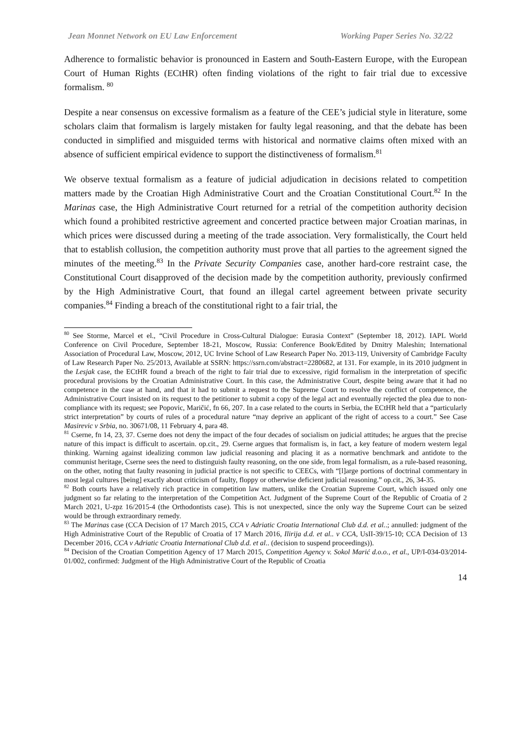Jean Monnet Network on EU Law Enforcement Working Paper Series No. 32/22
Adherence to formalistic behavior is pronounced in Eastern and South-Eastern Europe, with the European Court of Human Rights (ECtHR) often finding violations of the right to fair trial due to excessive formalism. <sup>80</sup>
Despite a near consensus on excessive formalism as a feature of the CEE’s judicial style in literature, some scholars claim that formalism is largely mistaken for faulty legal reasoning, and that the debate has been conducted in simplified and misguided terms with historical and normative claims often mixed with an absence of sufficient empirical evidence to support the distinctiveness of formalism.<sup>81</sup>
We observe textual formalism as a feature of judicial adjudication in decisions related to competition matters made by the Croatian High Administrative Court and the Croatian Constitutional Court.<sup>82</sup> In the Marinas case, the High Administrative Court returned for a retrial of the competition authority decision which found a prohibited restrictive agreement and concerted practice between major Croatian marinas, in which prices were discussed during a meeting of the trade association. Very formalistically, the Court held that to establish collusion, the competition authority must prove that all parties to the agreement signed the minutes of the meeting.<sup>83</sup> In the Private Security Companies case, another hard-core restraint case, the Constitutional Court disapproved of the decision made by the competition authority, previously confirmed by the High Administrative Court, that found an illegal cartel agreement between private security companies.<sup>84</sup> Finding a breach of the constitutional right to a fair trial, the
<sup>80</sup> See Storme, Marcel et el., “Civil Procedure in Cross-Cultural Dialogue: Eurasia Context” (September 18, 2012). IAPL World Conference on Civil Procedure, September 18-21, Moscow, Russia: Conference Book/Edited by Dmitry Maleshin; International Association of Procedural Law, Moscow, 2012, UC Irvine School of Law Research Paper No. 2013-119, University of Cambridge Faculty of Law Research Paper No. 25/2013, Available at SSRN: https://ssrn.com/abstract=2280682, at 131. For example, in its 2010 judgment in the Lesjak case, the ECtHR found a breach of the right to fair trial due to excessive, rigid formalism in the interpretation of specific procedural provisions by the Croatian Administrative Court. In this case, the Administrative Court, despite being aware that it had no competence in the case at hand, and that it had to submit a request to the Supreme Court to resolve the conflict of competence, the Administrative Court insisted on its request to the petitioner to submit a copy of the legal act and eventually rejected the plea due to non-compliance with its request; see Popovic, Maričić, fn 66, 207. In a case related to the courts in Serbia, the ECtHR held that a “particularly strict interpretation” by courts of rules of a procedural nature “may deprive an applicant of the right of access to a court.” See Case Masirevic v Srbia, no. 30671/08, 11 February 4, para 48.
<sup>81</sup> Cserne, fn 14, 23, 37. Cserne does not deny the impact of the four decades of socialism on judicial attitudes; he argues that the precise nature of this impact is difficult to ascertain. op.cit., 29. Cserne argues that formalism is, in fact, a key feature of modern western legal thinking. Warning against idealizing common law judicial reasoning and placing it as a normative benchmark and antidote to the communist heritage, Cserne sees the need to distinguish faulty reasoning, on the one side, from legal formalism, as a rule-based reasoning, on the other, noting that faulty reasoning in judicial practice is not specific to CEECs, with “[l]arge portions of doctrinal commentary in most legal cultures [being] exactly about criticism of faulty, floppy or otherwise deficient judicial reasoning.” op.cit., 26, 34-35.
<sup>82</sup> Both courts have a relatively rich practice in competition law matters, unlike the Croatian Supreme Court, which issued only one judgment so far relating to the interpretation of the Competition Act. Judgment of the Supreme Court of the Republic of Croatia of 2 March 2021, U-zpz 16/2015-4 (the Orthodontists case). This is not unexpected, since the only way the Supreme Court can be seized would be through extraordinary remedy.
<sup>83</sup> The Marinas case (CCA Decision of 17 March 2015, CCA v Adriatic Croatia International Club d.d. et al..; annulled: judgment of the High Administrative Court of the Republic of Croatia of 17 March 2016, Ilirija d.d. et al.. v CCA, UsII-39/15-10; CCA Decision of 13 December 2016, CCA v Adriatic Croatia International Club d.d. et al.. (decision to suspend proceedings)).
<sup>84</sup> Decision of the Croatian Competition Agency of 17 March 2015, Competition Agency v. Sokol Marić d.o.o., et al., UP/I-034-03/2014-01/002, confirmed: Judgment of the High Administrative Court of the Republic of Croatia
14